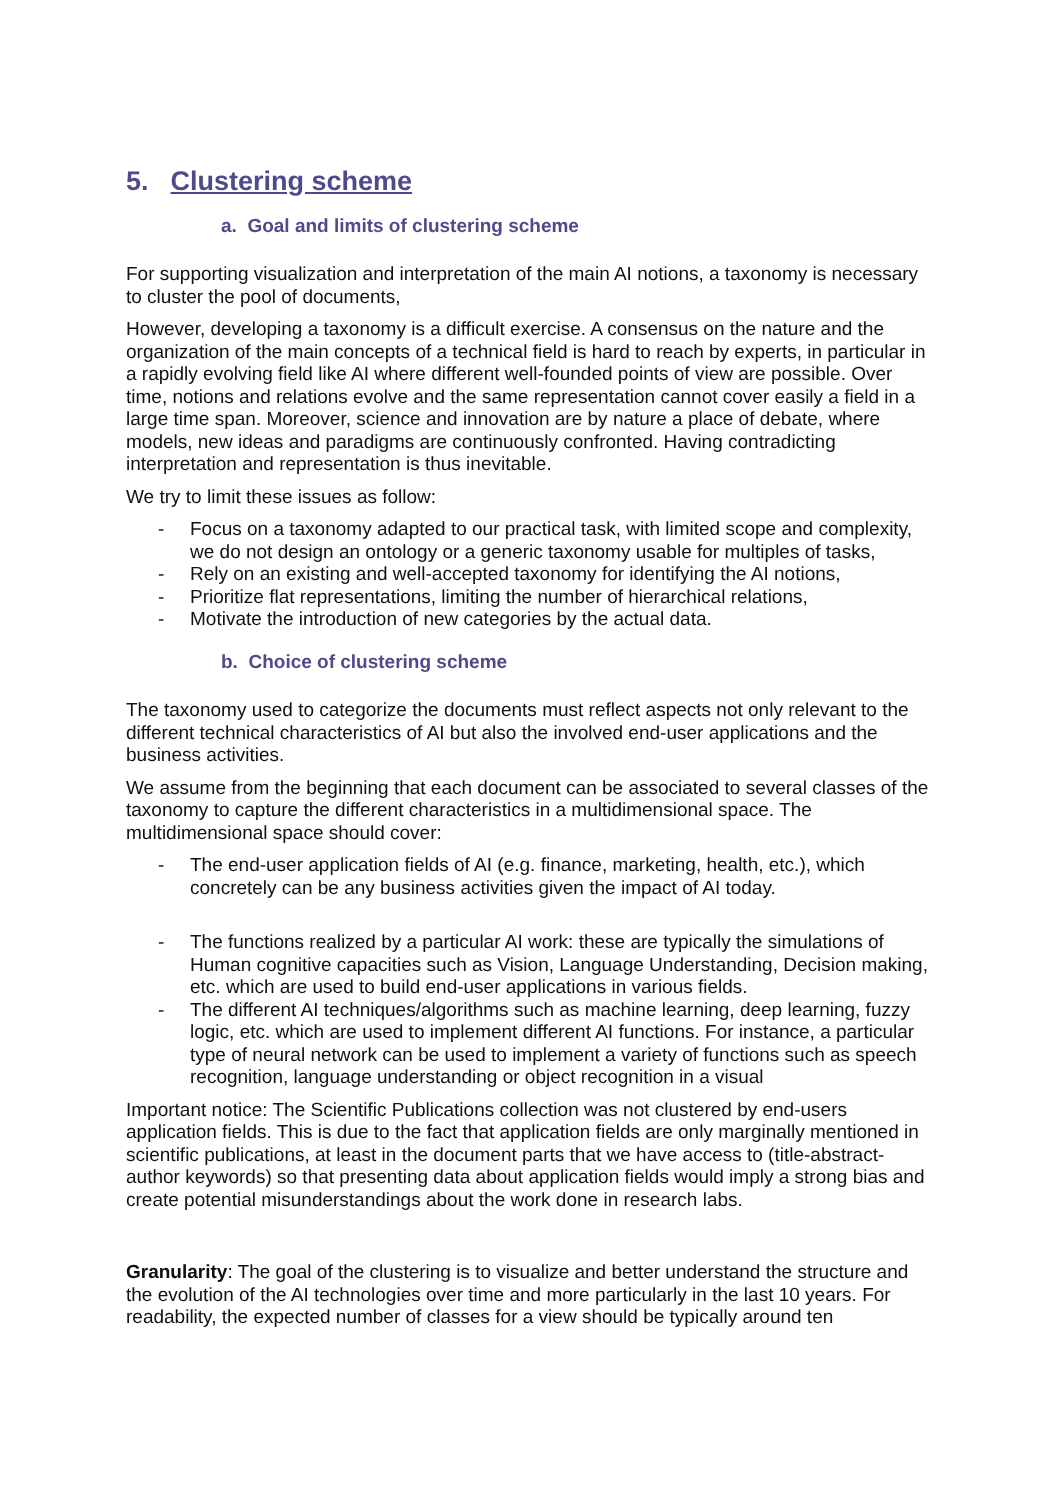5. Clustering scheme
a. Goal and limits of clustering scheme
For supporting visualization and interpretation of the main AI notions, a taxonomy is necessary to cluster the pool of documents,
However, developing a taxonomy is a difficult exercise. A consensus on the nature and the organization of the main concepts of a technical field is hard to reach by experts, in particular in a rapidly evolving field like AI where different well-founded points of view are possible. Over time, notions and relations evolve and the same representation cannot cover easily a field in a large time span. Moreover, science and innovation are by nature a place of debate, where models, new ideas and paradigms are continuously confronted. Having contradicting interpretation and representation is thus inevitable.
We try to limit these issues as follow:
- Focus on a taxonomy adapted to our practical task, with limited scope and complexity, we do not design an ontology or a generic taxonomy usable for multiples of tasks,
- Rely on an existing and well-accepted taxonomy for identifying the AI notions,
- Prioritize flat representations, limiting the number of hierarchical relations,
- Motivate the introduction of new categories by the actual data.
b. Choice of clustering scheme
The taxonomy used to categorize the documents must reflect aspects not only relevant to the different technical characteristics of AI but also the involved end-user applications and the business activities.
We assume from the beginning that each document can be associated to several classes of the taxonomy to capture the different characteristics in a multidimensional space. The multidimensional space should cover:
- The end-user application fields of AI (e.g. finance, marketing, health, etc.), which concretely can be any business activities given the impact of AI today.
- The functions realized by a particular AI work: these are typically the simulations of Human cognitive capacities such as Vision, Language Understanding, Decision making, etc. which are used to build end-user applications in various fields.
- The different AI techniques/algorithms such as machine learning, deep learning, fuzzy logic, etc. which are used to implement different AI functions. For instance, a particular type of neural network can be used to implement a variety of functions such as speech recognition, language understanding or object recognition in a visual
Important notice: The Scientific Publications collection was not clustered by end-users application fields. This is due to the fact that application fields are only marginally mentioned in scientific publications, at least in the document parts that we have access to (title-abstract-author keywords) so that presenting data about application fields would imply a strong bias and create potential misunderstandings about the work done in research labs.
Granularity: The goal of the clustering is to visualize and better understand the structure and the evolution of the AI technologies over time and more particularly in the last 10 years. For readability, the expected number of classes for a view should be typically around ten